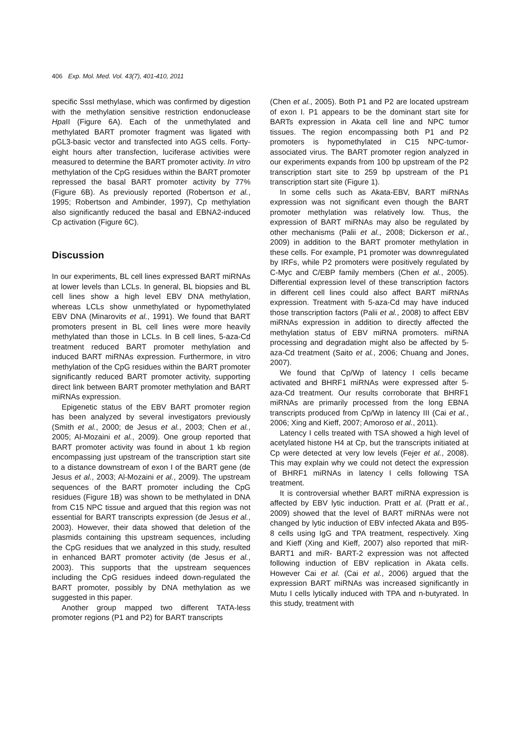406 Exp. Mol. Med. Vol. 43(7), 401-410, 2011
specific SssI methylase, which was confirmed by digestion with the methylation sensitive restriction endonuclease Hpa II (Figure 6A). Each of the unmethylated and methylated BART promoter fragment was ligated with pGL3-basic vector and transfected into AGS cells. Forty-eight hours after transfection, luciferase activities were measured to determine the BART promoter activity. In vitro methylation of the CpG residues within the BART promoter repressed the basal BART promoter activity by 77% (Figure 6B). As previously reported (Robertson et al., 1995; Robertson and Ambinder, 1997), Cp methylation also significantly reduced the basal and EBNA2-induced Cp activation (Figure 6C).
Discussion
In our experiments, BL cell lines expressed BART miRNAs at lower levels than LCLs. In general, BL biopsies and BL cell lines show a high level EBV DNA methylation, whereas LCLs show unmethylated or hypomethylated EBV DNA (Minarovits et al., 1991). We found that BART promoters present in BL cell lines were more heavily methylated than those in LCLs. In B cell lines, 5-aza-Cd treatment reduced BART promoter methylation and induced BART miRNAs expression. Furthermore, in vitro methylation of the CpG residues within the BART promoter significantly reduced BART promoter activity, supporting direct link between BART promoter methylation and BART miRNAs expression.
Epigenetic status of the EBV BART promoter region has been analyzed by several investigators previously (Smith et al., 2000; de Jesus et al., 2003; Chen et al., 2005; Al-Mozaini et al., 2009). One group reported that BART promoter activity was found in about 1 kb region encompassing just upstream of the transcription start site to a distance downstream of exon I of the BART gene (de Jesus et al., 2003; Al-Mozaini et al., 2009). The upstream sequences of the BART promoter including the CpG residues (Figure 1B) was shown to be methylated in DNA from C15 NPC tissue and argued that this region was not essential for BART transcripts expression (de Jesus et al., 2003). However, their data showed that deletion of the plasmids containing this upstream sequences, including the CpG residues that we analyzed in this study, resulted in enhanced BART promoter activity (de Jesus et al., 2003). This supports that the upstream sequences including the CpG residues indeed down-regulated the BART promoter, possibly by DNA methylation as we suggested in this paper.
Another group mapped two different TATA-less promoter regions (P1 and P2) for BART transcripts
(Chen et al., 2005). Both P1 and P2 are located upstream of exon I. P1 appears to be the dominant start site for BARTs expression in Akata cell line and NPC tumor tissues. The region encompassing both P1 and P2 promoters is hypomethylated in C15 NPC-tumor-associated virus. The BART promoter region analyzed in our experiments expands from 100 bp upstream of the P2 transcription start site to 259 bp upstream of the P1 transcription start site (Figure 1).
In some cells such as Akata-EBV, BART miRNAs expression was not significant even though the BART promoter methylation was relatively low. Thus, the expression of BART miRNAs may also be regulated by other mechanisms (Palii et al., 2008; Dickerson et al., 2009) in addition to the BART promoter methylation in these cells. For example, P1 promoter was downregulated by IRFs, while P2 promoters were positively regulated by C-Myc and C/EBP family members (Chen et al., 2005). Differential expression level of these transcription factors in different cell lines could also affect BART miRNAs expression. Treatment with 5-aza-Cd may have induced those transcription factors (Palii et al., 2008) to affect EBV miRNAs expression in addition to directly affected the methylation status of EBV miRNA promoters. miRNA processing and degradation might also be affected by 5-aza-Cd treatment (Saito et al., 2006; Chuang and Jones, 2007).
We found that Cp/Wp of latency I cells became activated and BHRF1 miRNAs were expressed after 5-aza-Cd treatment. Our results corroborate that BHRF1 miRNAs are primarily processed from the long EBNA transcripts produced from Cp/Wp in latency III (Cai et al., 2006; Xing and Kieff, 2007; Amoroso et al., 2011).
Latency I cells treated with TSA showed a high level of acetylated histone H4 at Cp, but the transcripts initiated at Cp were detected at very low levels (Fejer et al., 2008). This may explain why we could not detect the expression of BHRF1 miRNAs in latency I cells following TSA treatment.
It is controversial whether BART miRNA expression is affected by EBV lytic induction. Pratt et al. (Pratt et al., 2009) showed that the level of BART miRNAs were not changed by lytic induction of EBV infected Akata and B95-8 cells using IgG and TPA treatment, respectively. Xing and Kieff (Xing and Kieff, 2007) also reported that miR-BART1 and miR- BART-2 expression was not affected following induction of EBV replication in Akata cells. However Cai et al. (Cai et al., 2006) argued that the expression BART miRNAs was increased significantly in Mutu I cells lytically induced with TPA and n-butyrated. In this study, treatment with